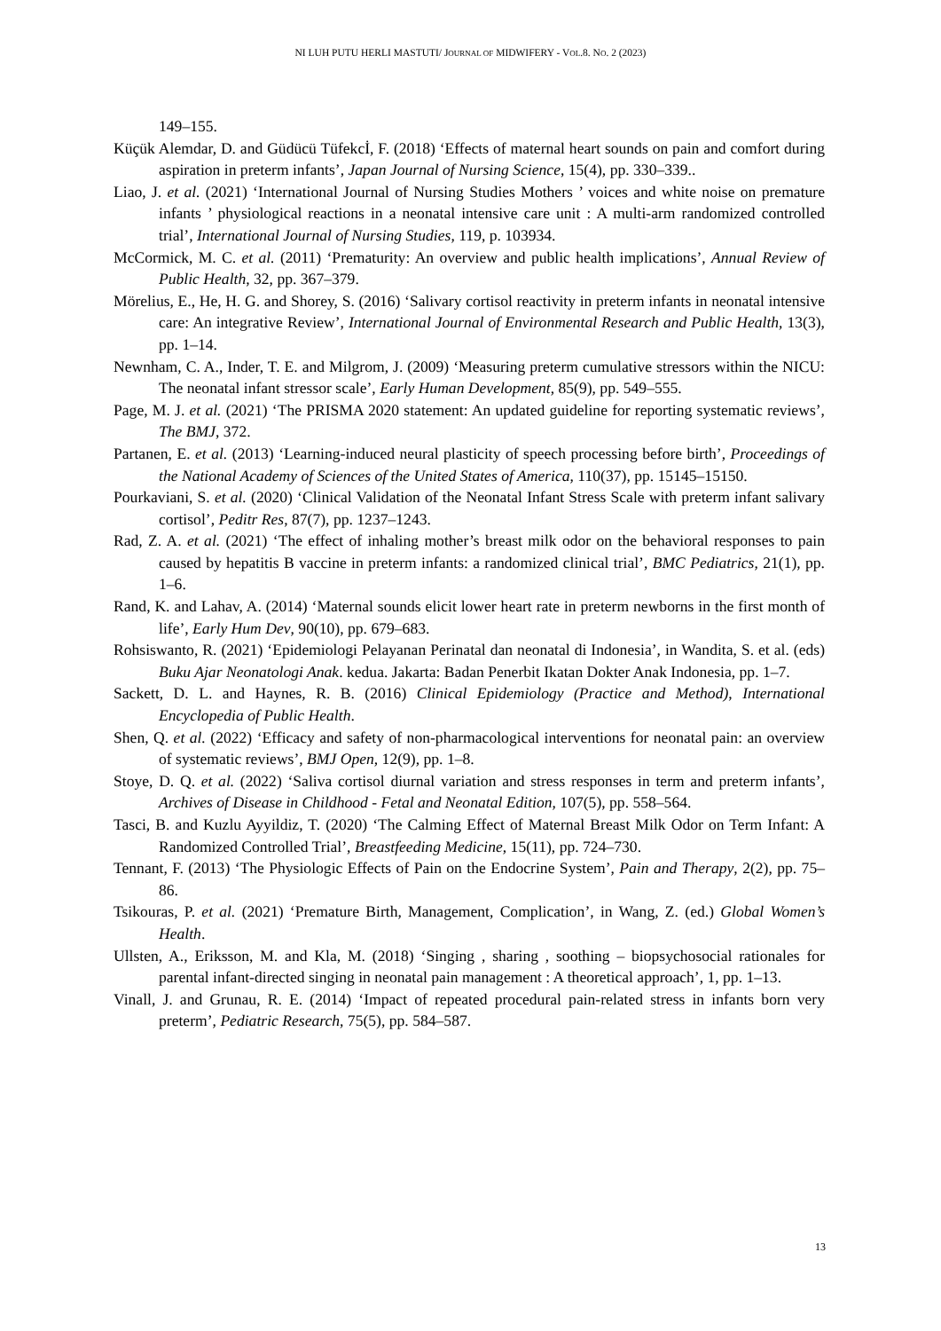NI LUH PUTU HERLI MASTUTI/ JOURNAL OF MIDWIFERY - VOL.8. NO. 2 (2023)
149–155.
Küçük Alemdar, D. and Güdücü Tüfekcİ, F. (2018) ‘Effects of maternal heart sounds on pain and comfort during aspiration in preterm infants’, Japan Journal of Nursing Science, 15(4), pp. 330–339..
Liao, J. et al. (2021) ‘International Journal of Nursing Studies Mothers ’ voices and white noise on premature infants ’ physiological reactions in a neonatal intensive care unit : A multi-arm randomized controlled trial’, International Journal of Nursing Studies, 119, p. 103934.
McCormick, M. C. et al. (2011) ‘Prematurity: An overview and public health implications’, Annual Review of Public Health, 32, pp. 367–379.
Mörelius, E., He, H. G. and Shorey, S. (2016) ‘Salivary cortisol reactivity in preterm infants in neonatal intensive care: An integrative Review’, International Journal of Environmental Research and Public Health, 13(3), pp. 1–14.
Newnham, C. A., Inder, T. E. and Milgrom, J. (2009) ‘Measuring preterm cumulative stressors within the NICU: The neonatal infant stressor scale’, Early Human Development, 85(9), pp. 549–555.
Page, M. J. et al. (2021) ‘The PRISMA 2020 statement: An updated guideline for reporting systematic reviews’, The BMJ, 372.
Partanen, E. et al. (2013) ‘Learning-induced neural plasticity of speech processing before birth’, Proceedings of the National Academy of Sciences of the United States of America, 110(37), pp. 15145–15150.
Pourkaviani, S. et al. (2020) ‘Clinical Validation of the Neonatal Infant Stress Scale with preterm infant salivary cortisol’, Peditr Res, 87(7), pp. 1237–1243.
Rad, Z. A. et al. (2021) ‘The effect of inhaling mother’s breast milk odor on the behavioral responses to pain caused by hepatitis B vaccine in preterm infants: a randomized clinical trial’, BMC Pediatrics, 21(1), pp. 1–6.
Rand, K. and Lahav, A. (2014) ‘Maternal sounds elicit lower heart rate in preterm newborns in the first month of life’, Early Hum Dev, 90(10), pp. 679–683.
Rohsiswanto, R. (2021) ‘Epidemiologi Pelayanan Perinatal dan neonatal di Indonesia’, in Wandita, S. et al. (eds) Buku Ajar Neonatologi Anak. kedua. Jakarta: Badan Penerbit Ikatan Dokter Anak Indonesia, pp. 1–7.
Sackett, D. L. and Haynes, R. B. (2016) Clinical Epidemiology (Practice and Method), International Encyclopedia of Public Health.
Shen, Q. et al. (2022) ‘Efficacy and safety of non-pharmacological interventions for neonatal pain: an overview of systematic reviews’, BMJ Open, 12(9), pp. 1–8.
Stoye, D. Q. et al. (2022) ‘Saliva cortisol diurnal variation and stress responses in term and preterm infants’, Archives of Disease in Childhood - Fetal and Neonatal Edition, 107(5), pp. 558–564.
Tasci, B. and Kuzlu Ayyildiz, T. (2020) ‘The Calming Effect of Maternal Breast Milk Odor on Term Infant: A Randomized Controlled Trial’, Breastfeeding Medicine, 15(11), pp. 724–730.
Tennant, F. (2013) ‘The Physiologic Effects of Pain on the Endocrine System’, Pain and Therapy, 2(2), pp. 75–86.
Tsikouras, P. et al. (2021) ‘Premature Birth, Management, Complication’, in Wang, Z. (ed.) Global Women’s Health.
Ullsten, A., Eriksson, M. and Kla, M. (2018) ‘Singing , sharing , soothing – biopsychosocial rationales for parental infant-directed singing in neonatal pain management : A theoretical approach’, 1, pp. 1–13.
Vinall, J. and Grunau, R. E. (2014) ‘Impact of repeated procedural pain-related stress in infants born very preterm’, Pediatric Research, 75(5), pp. 584–587.
13